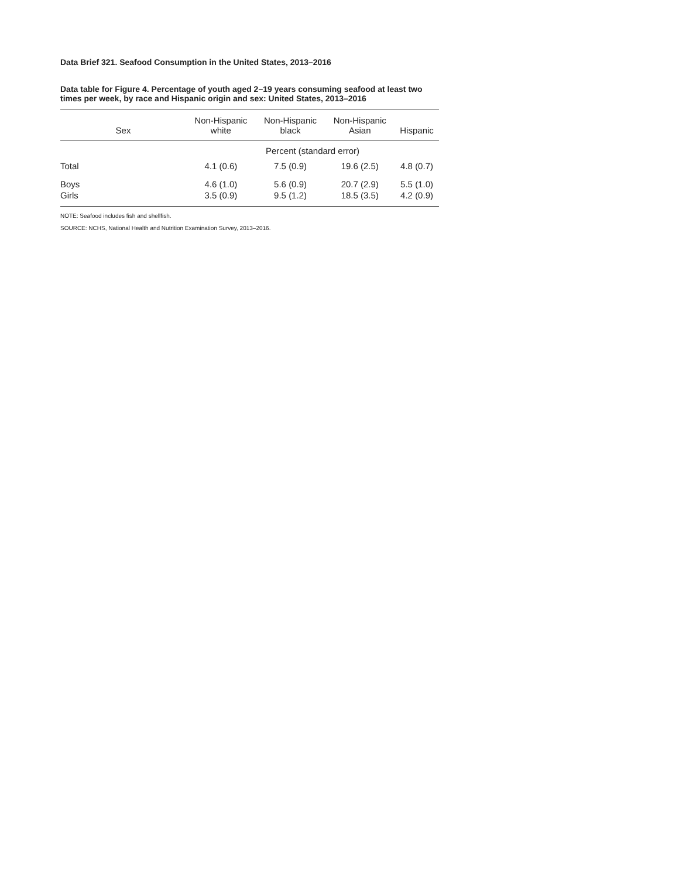Data Brief 321. Seafood Consumption in the United States, 2013–2016
Data table for Figure 4. Percentage of youth aged 2–19 years consuming seafood at least two times per week, by race and Hispanic origin and sex: United States, 2013–2016
| Sex | Non-Hispanic white | Non-Hispanic black | Non-Hispanic Asian | Hispanic |
| --- | --- | --- | --- | --- |
| | Percent (standard error) | | | |
| Total | 4.1 (0.6) | 7.5 (0.9) | 19.6 (2.5) | 4.8 (0.7) |
| Boys | 4.6 (1.0) | 5.6 (0.9) | 20.7 (2.9) | 5.5 (1.0) |
| Girls | 3.5 (0.9) | 9.5 (1.2) | 18.5 (3.5) | 4.2 (0.9) |
NOTE: Seafood includes fish and shellfish.
SOURCE: NCHS, National Health and Nutrition Examination Survey, 2013–2016.